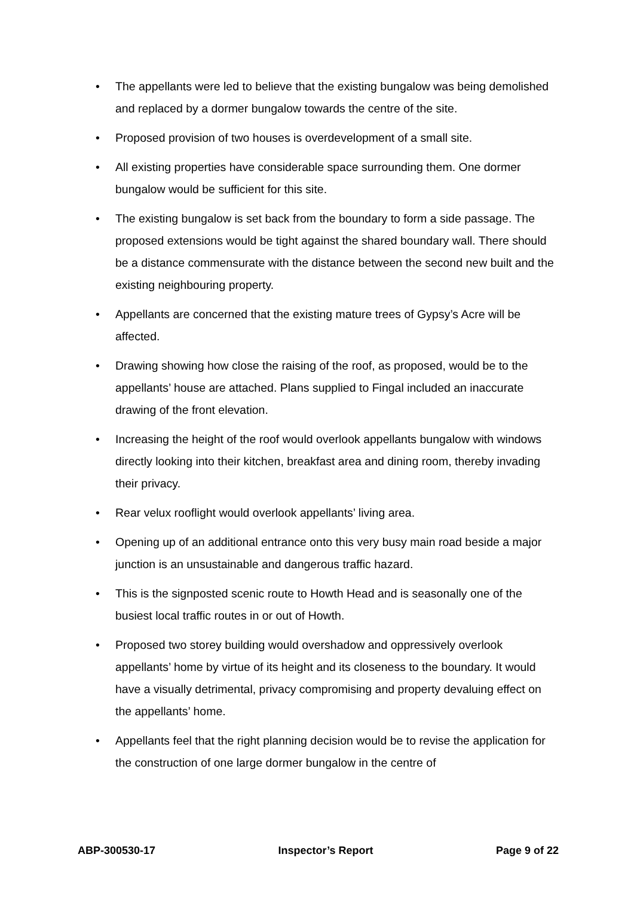• The appellants were led to believe that the existing bungalow was being demolished and replaced by a dormer bungalow towards the centre of the site.
• Proposed provision of two houses is overdevelopment of a small site.
• All existing properties have considerable space surrounding them. One dormer bungalow would be sufficient for this site.
• The existing bungalow is set back from the boundary to form a side passage. The proposed extensions would be tight against the shared boundary wall. There should be a distance commensurate with the distance between the second new built and the existing neighbouring property.
• Appellants are concerned that the existing mature trees of Gypsy’s Acre will be affected.
• Drawing showing how close the raising of the roof, as proposed, would be to the appellants’ house are attached. Plans supplied to Fingal included an inaccurate drawing of the front elevation.
• Increasing the height of the roof would overlook appellants bungalow with windows directly looking into their kitchen, breakfast area and dining room, thereby invading their privacy.
• Rear velux rooflight would overlook appellants’ living area.
• Opening up of an additional entrance onto this very busy main road beside a major junction is an unsustainable and dangerous traffic hazard.
• This is the signposted scenic route to Howth Head and is seasonally one of the busiest local traffic routes in or out of Howth.
• Proposed two storey building would overshadow and oppressively overlook appellants’ home by virtue of its height and its closeness to the boundary. It would have a visually detrimental, privacy compromising and property devaluing effect on the appellants’ home.
• Appellants feel that the right planning decision would be to revise the application for the construction of one large dormer bungalow in the centre of
ABP-300530-17 Inspector’s Report Page 9 of 22